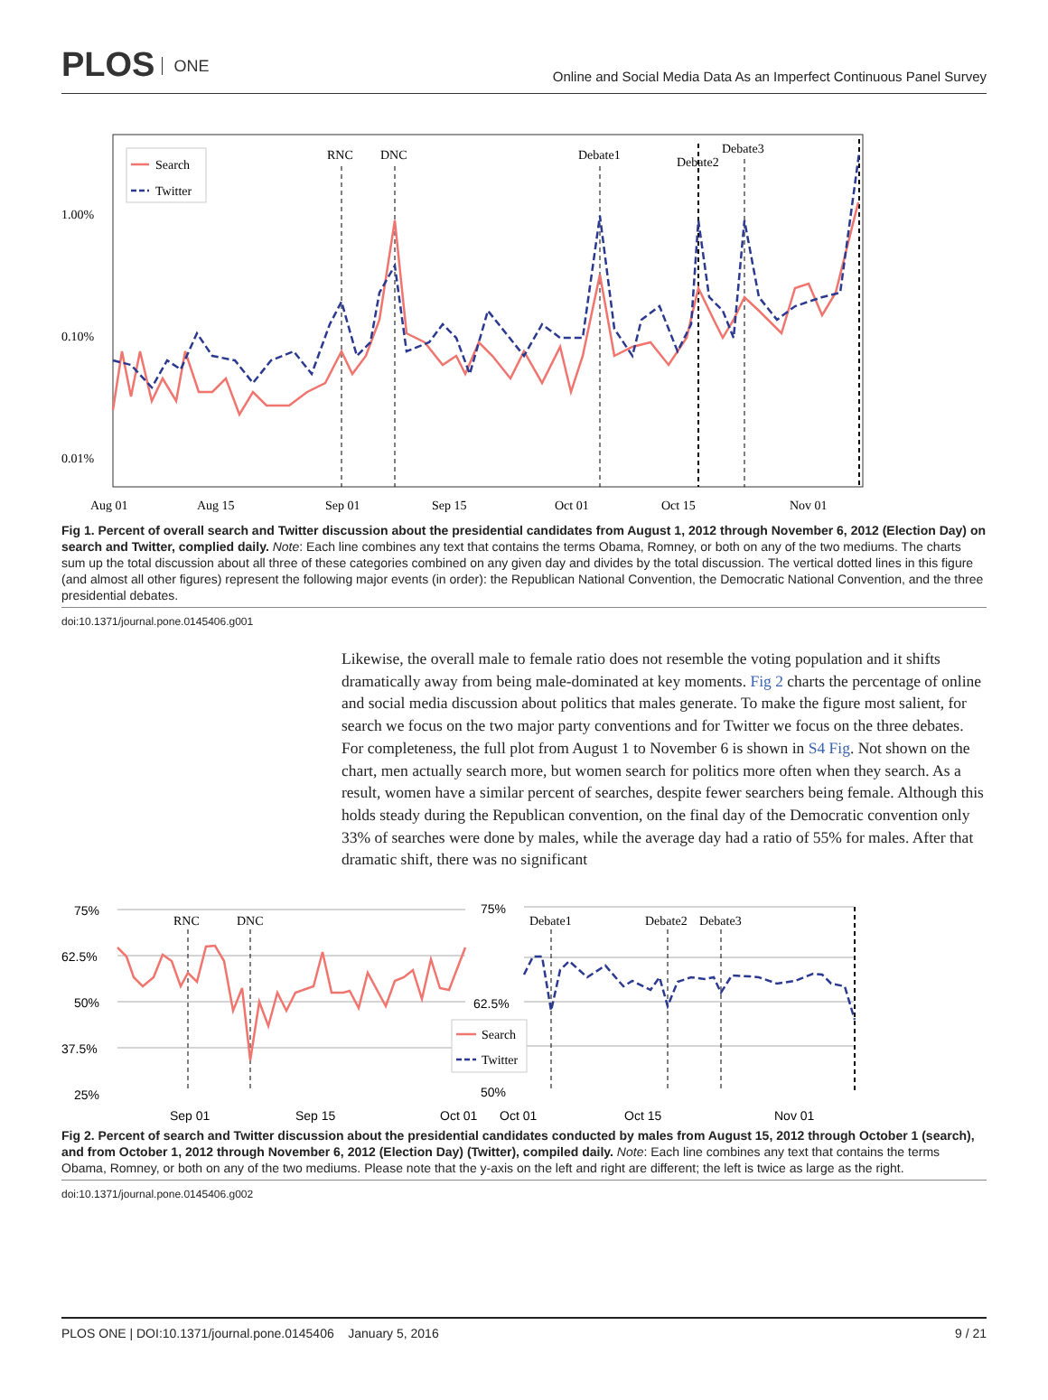PLOS ONE
Online and Social Media Data As an Imperfect Continuous Panel Survey
1.00%
0.10%
0.01%
Aug 01
Aug 15
Sep 01
Sep 15
Oct 01
Oct 15
Nov 01
RNC
DNC
Debate1
Debate2
Debate3
Search
Twitter
Fig 1. Percent of overall search and Twitter discussion about the presidential candidates from August 1, 2012 through November 6, 2012 (Election Day) on search and Twitter, complied daily. Note: Each line combines any text that contains the terms Obama, Romney, or both on any of the two mediums. The charts sum up the total discussion about all three of these categories combined on any given day and divides by the total discussion. The vertical dotted lines in this figure (and almost all other figures) represent the following major events (in order): the Republican National Convention, the Democratic National Convention, and the three presidential debates.
doi:10.1371/journal.pone.0145406.g001
Likewise, the overall male to female ratio does not resemble the voting population and it shifts dramatically away from being male-dominated at key moments. Fig 2 charts the percentage of online and social media discussion about politics that males generate. To make the figure most salient, for search we focus on the two major party conventions and for Twitter we focus on the three debates. For completeness, the full plot from August 1 to November 6 is shown in S4 Fig. Not shown on the chart, men actually search more, but women search for politics more often when they search. As a result, women have a similar percent of searches, despite fewer searchers being female. Although this holds steady during the Republican convention, on the final day of the Democratic convention only 33% of searches were done by males, while the average day had a ratio of 55% for males. After that dramatic shift, there was no significant
75%
62.5%
50%
37.5%
25%
75%
62.5%
50%
Sep 01
Sep 15
Oct 01
Oct 01
Oct 15
Nov 01
RNC
DNC
Debate1
Debate2
Debate3
Search
Twitter
Fig 2. Percent of search and Twitter discussion about the presidential candidates conducted by males from August 15, 2012 through October 1 (search), and from October 1, 2012 through November 6, 2012 (Election Day) (Twitter), compiled daily. Note: Each line combines any text that contains the terms Obama, Romney, or both on any of the two mediums. Please note that the y-axis on the left and right are different; the left is twice as large as the right.
doi:10.1371/journal.pone.0145406.g002
PLOS ONE | DOI:10.1371/journal.pone.0145406 January 5, 2016 9 / 21